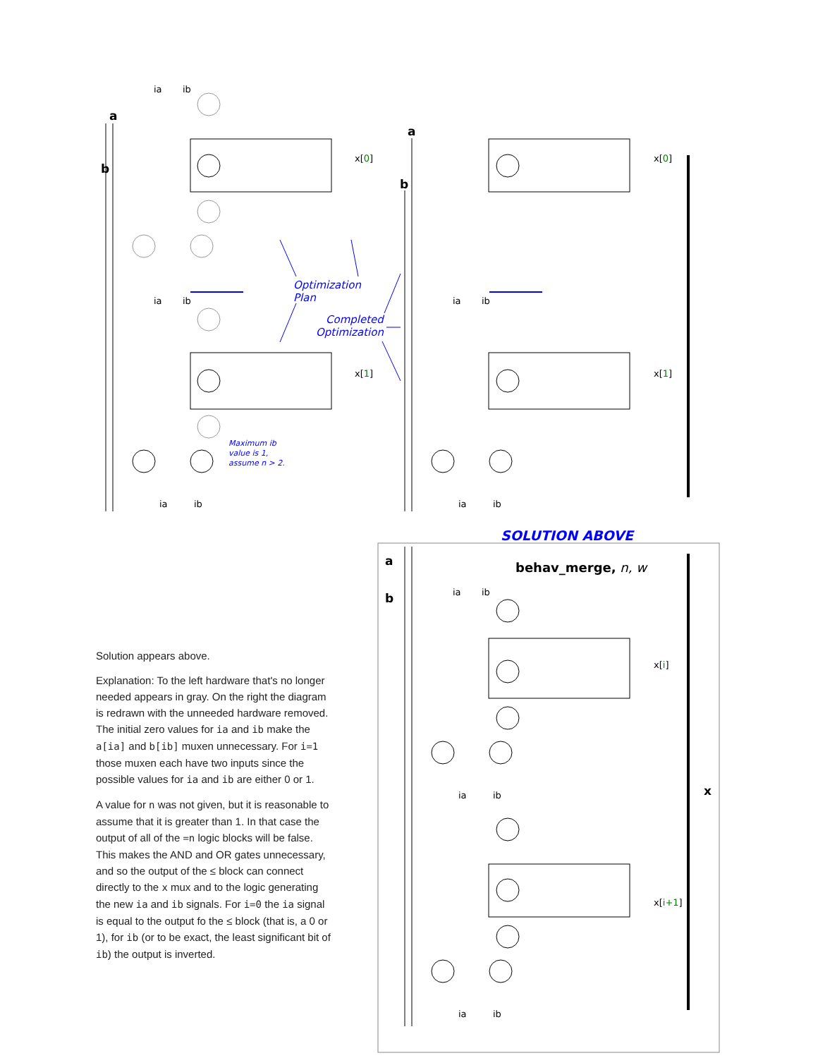a
b
ia
ib
ia
ib
ia
ib
x[0]
x[1]
a
b
x[0]
x[1]
ia
ib
ia
ib
Optimization
Plan
Completed
Optimization
Maximum ib
value is 1,
assume n > 2.
a
b
ia
ib
x[i]
x[i+1]
ia
ib
ia
ib
x
SOLUTION ABOVE
behav_merge, n, w
Solution appears above.
Explanation: To the left hardware that's no longer needed appears in gray. On the right the diagram is redrawn with the unneeded hardware removed. The initial zero values for ia and ib make the a[ia] and b[ib] muxen unnecessary. For i=1 those muxen each have two inputs since the possible values for ia and ib are either 0 or 1.
A value for n was not given, but it is reasonable to assume that it is greater than 1. In that case the output of all of the =n logic blocks will be false. This makes the AND and OR gates unnecessary, and so the output of the ≤ block can connect directly to the x mux and to the logic generating the new ia and ib signals. For i=0 the ia signal is equal to the output fo the ≤ block (that is, a 0 or 1), for ib (or to be exact, the least significant bit of ib) the output is inverted.